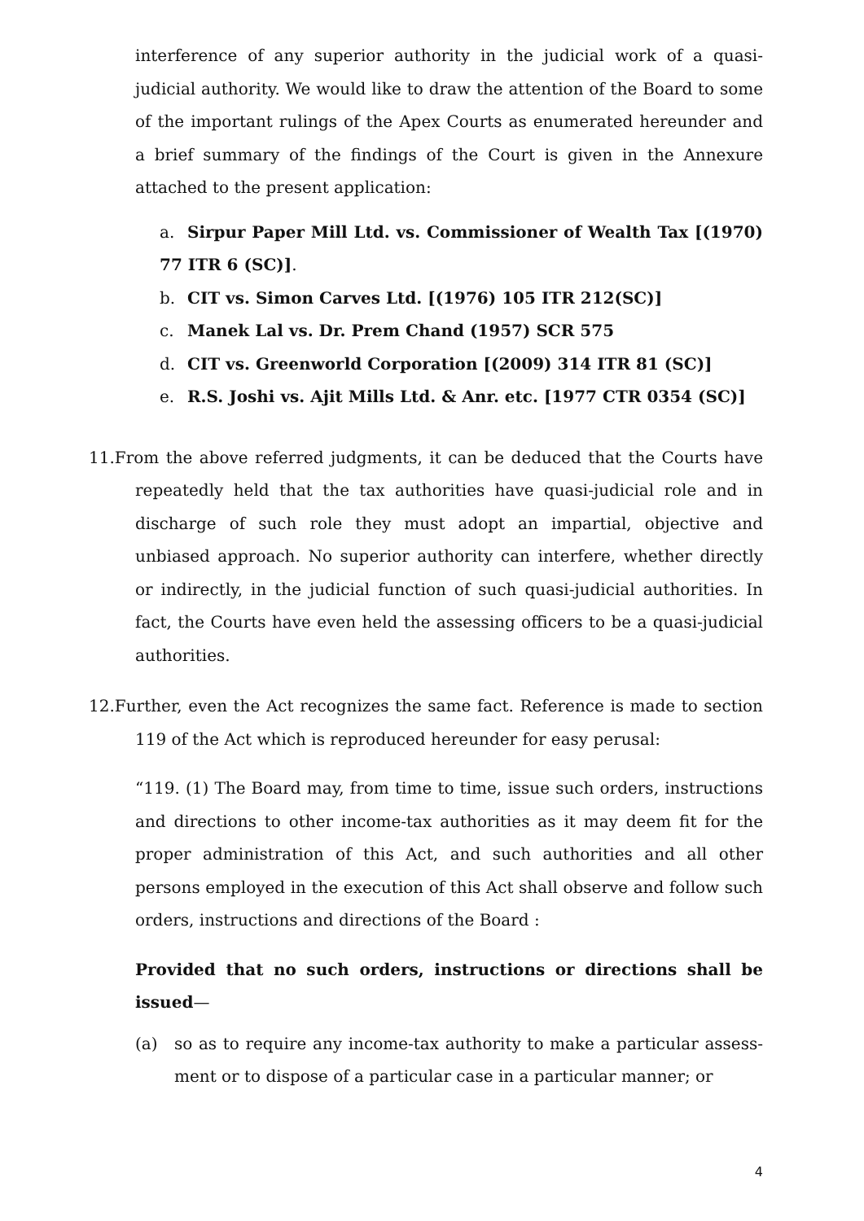interference of any superior authority in the judicial work of a quasi-judicial authority. We would like to draw the attention of the Board to some of the important rulings of the Apex Courts as enumerated hereunder and a brief summary of the findings of the Court is given in the Annexure attached to the present application:
a. Sirpur Paper Mill Ltd. vs. Commissioner of Wealth Tax [(1970) 77 ITR 6 (SC)].
b. CIT vs. Simon Carves Ltd. [(1976) 105 ITR 212(SC)]
c. Manek Lal vs. Dr. Prem Chand (1957) SCR 575
d. CIT vs. Greenworld Corporation [(2009) 314 ITR 81 (SC)]
e. R.S. Joshi vs. Ajit Mills Ltd. & Anr. etc. [1977 CTR 0354 (SC)]
11. From the above referred judgments, it can be deduced that the Courts have repeatedly held that the tax authorities have quasi-judicial role and in discharge of such role they must adopt an impartial, objective and unbiased approach. No superior authority can interfere, whether directly or indirectly, in the judicial function of such quasi-judicial authorities. In fact, the Courts have even held the assessing officers to be a quasi-judicial authorities.
12. Further, even the Act recognizes the same fact. Reference is made to section 119 of the Act which is reproduced hereunder for easy perusal:
“119. (1) The Board may, from time to time, issue such orders, instructions and directions to other income-tax authorities as it may deem fit for the proper administration of this Act, and such authorities and all other persons employed in the execution of this Act shall observe and follow such orders, instructions and directions of the Board :
Provided that no such orders, instructions or directions shall be issued—
(a) so as to require any income-tax authority to make a particular assess-ment or to dispose of a particular case in a particular manner; or
4